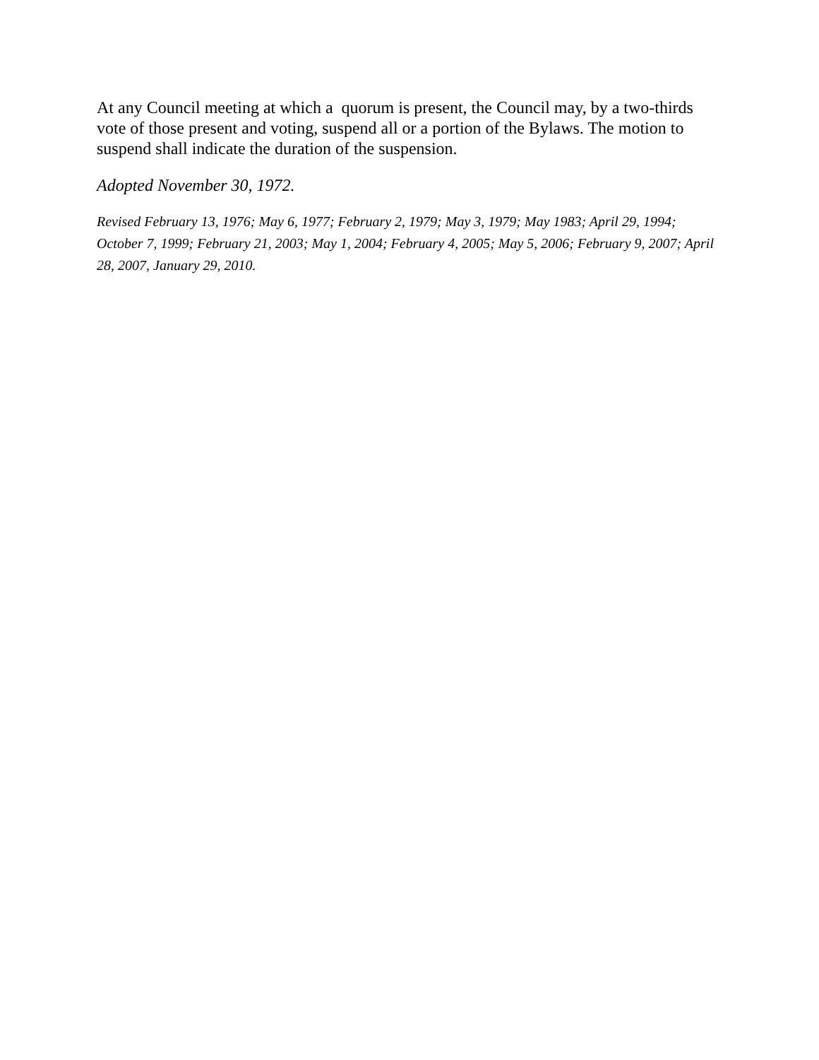At any Council meeting at which a quorum is present, the Council may, by a two-thirds vote of those present and voting, suspend all or a portion of the Bylaws. The motion to suspend shall indicate the duration of the suspension.
Adopted November 30, 1972.
Revised February 13, 1976; May 6, 1977; February 2, 1979; May 3, 1979; May 1983; April 29, 1994; October 7, 1999; February 21, 2003; May 1, 2004; February 4, 2005; May 5, 2006; February 9, 2007; April 28, 2007, January 29, 2010.